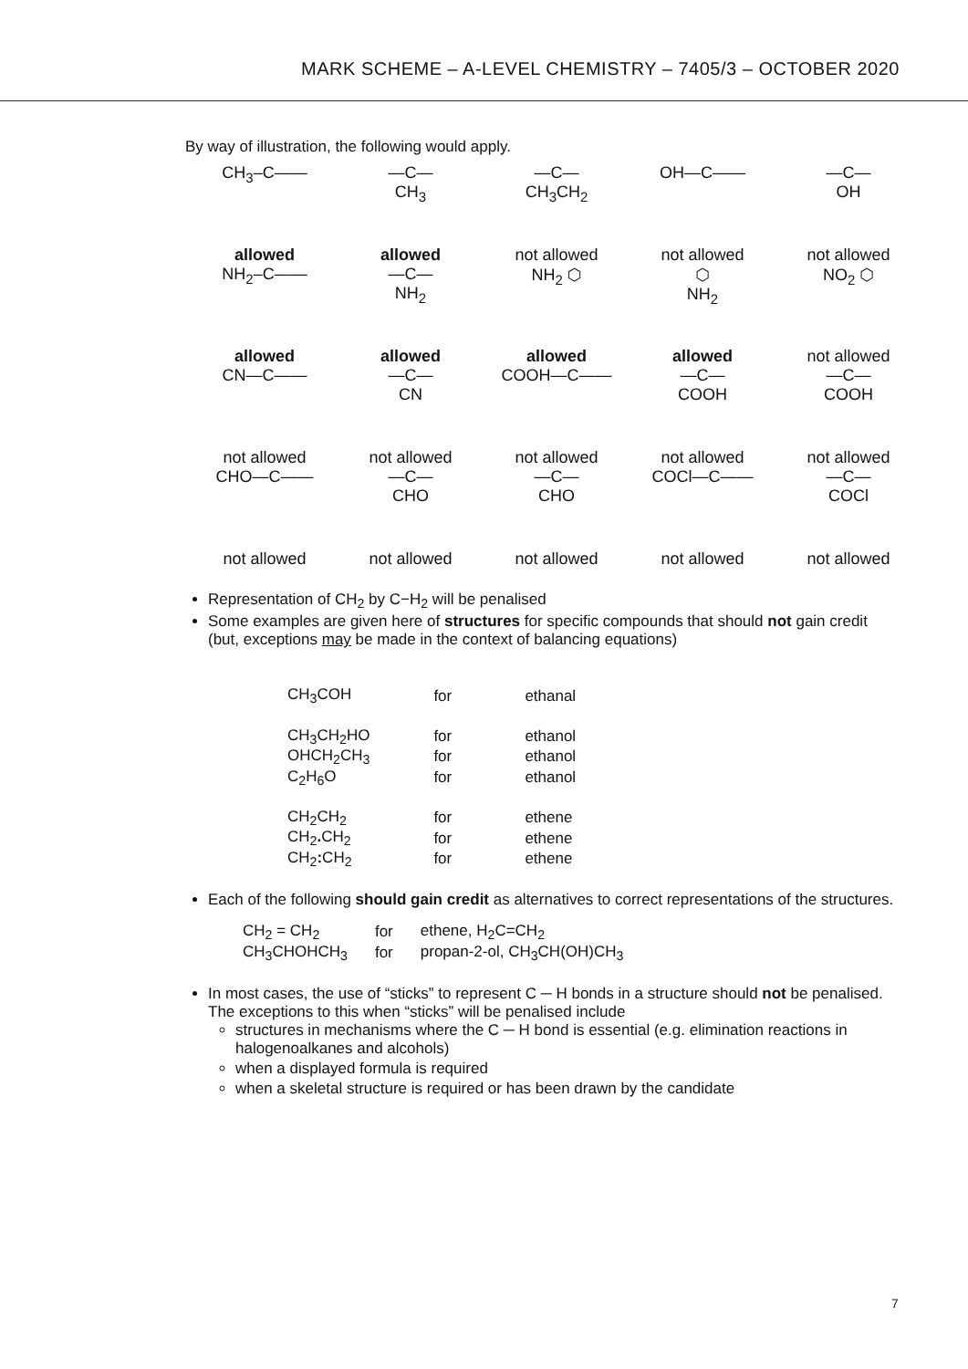MARK SCHEME – A-LEVEL CHEMISTRY – 7405/3 – OCTOBER 2020
By way of illustration, the following would apply.
| CH<sub>3</sub>–C—— | —C— CH<sub>3</sub> | —C— CH<sub>3</sub>CH<sub>2</sub> | OH—C—— | —C— OH |
| allowed | allowed | not allowed | not allowed | not allowed |
| NH<sub>2</sub>–C—— | —C— NH<sub>2</sub> | NH<sub>2</sub> ⬡ | ⬡ NH<sub>2</sub> | NO<sub>2</sub> ⬡ |
| allowed | allowed | allowed | allowed | not allowed |
| CN—C—— | —C— CN | COOH—C—— | —C— COOH | —C— COOH |
| not allowed | not allowed | not allowed | not allowed | not allowed |
| CHO—C—— | —C— CHO | —C— CHO | COCl—C—— | —C— COCl |
| not allowed | not allowed | not allowed | not allowed | not allowed |
Representation of CH<sub>2</sub> by C−H<sub>2</sub> will be penalised
Some examples are given here of structures for specific compounds that should not gain credit (but, exceptions may be made in the context of balancing equations)
| CH<sub>3</sub>COH | for | ethanal |
| CH<sub>3</sub>CH<sub>2</sub>HO | for | ethanol |
| OHCH<sub>2</sub>CH<sub>3</sub> | for | ethanol |
| C<sub>2</sub>H<sub>6</sub>O | for | ethanol |
| CH<sub>2</sub>CH<sub>2</sub> | for | ethene |
| CH<sub>2</sub> . CH<sub>2</sub> | for | ethene |
| CH<sub>2</sub> : CH<sub>2</sub> | for | ethene |
Each of the following should gain credit as alternatives to correct representations of the structures.
| CH<sub>2</sub> = CH<sub>2</sub> | for | ethene, H<sub>2</sub>C=CH<sub>2</sub> |
| CH<sub>3</sub>CHOHCH<sub>3</sub> | for | propan-2-ol, CH<sub>3</sub>CH(OH)CH<sub>3</sub> |
In most cases, the use of “sticks” to represent C ─ H bonds in a structure should not be penalised. The exceptions to this when “sticks” will be penalised include
structures in mechanisms where the C ─ H bond is essential (e.g. elimination reactions in halogenoalkanes and alcohols)
when a displayed formula is required
when a skeletal structure is required or has been drawn by the candidate
7